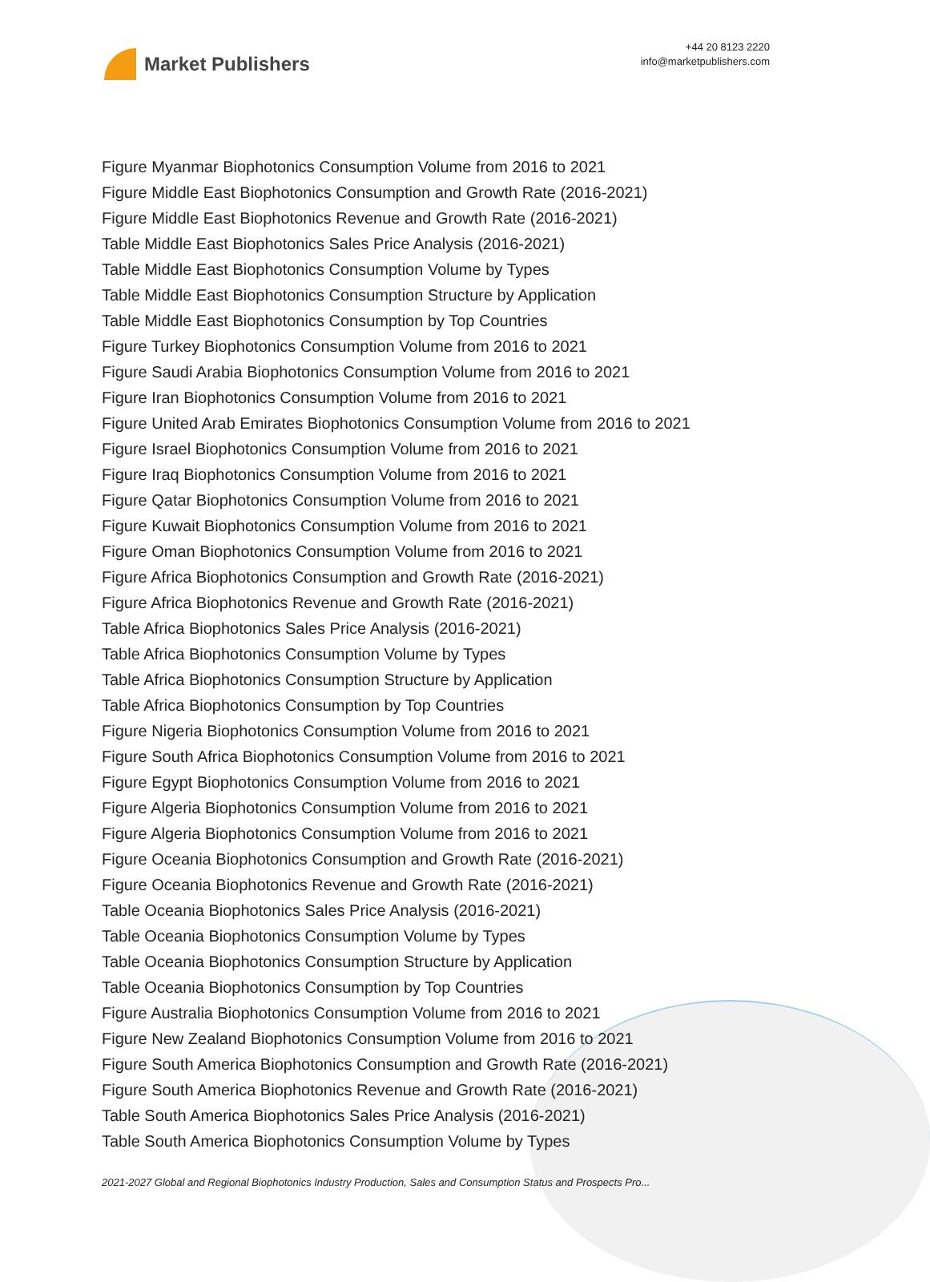Market Publishers
+44 20 8123 2220
info@marketpublishers.com
Figure Myanmar Biophotonics Consumption Volume from 2016 to 2021
Figure Middle East Biophotonics Consumption and Growth Rate (2016-2021)
Figure Middle East Biophotonics Revenue and Growth Rate (2016-2021)
Table Middle East Biophotonics Sales Price Analysis (2016-2021)
Table Middle East Biophotonics Consumption Volume by Types
Table Middle East Biophotonics Consumption Structure by Application
Table Middle East Biophotonics Consumption by Top Countries
Figure Turkey Biophotonics Consumption Volume from 2016 to 2021
Figure Saudi Arabia Biophotonics Consumption Volume from 2016 to 2021
Figure Iran Biophotonics Consumption Volume from 2016 to 2021
Figure United Arab Emirates Biophotonics Consumption Volume from 2016 to 2021
Figure Israel Biophotonics Consumption Volume from 2016 to 2021
Figure Iraq Biophotonics Consumption Volume from 2016 to 2021
Figure Qatar Biophotonics Consumption Volume from 2016 to 2021
Figure Kuwait Biophotonics Consumption Volume from 2016 to 2021
Figure Oman Biophotonics Consumption Volume from 2016 to 2021
Figure Africa Biophotonics Consumption and Growth Rate (2016-2021)
Figure Africa Biophotonics Revenue and Growth Rate (2016-2021)
Table Africa Biophotonics Sales Price Analysis (2016-2021)
Table Africa Biophotonics Consumption Volume by Types
Table Africa Biophotonics Consumption Structure by Application
Table Africa Biophotonics Consumption by Top Countries
Figure Nigeria Biophotonics Consumption Volume from 2016 to 2021
Figure South Africa Biophotonics Consumption Volume from 2016 to 2021
Figure Egypt Biophotonics Consumption Volume from 2016 to 2021
Figure Algeria Biophotonics Consumption Volume from 2016 to 2021
Figure Algeria Biophotonics Consumption Volume from 2016 to 2021
Figure Oceania Biophotonics Consumption and Growth Rate (2016-2021)
Figure Oceania Biophotonics Revenue and Growth Rate (2016-2021)
Table Oceania Biophotonics Sales Price Analysis (2016-2021)
Table Oceania Biophotonics Consumption Volume by Types
Table Oceania Biophotonics Consumption Structure by Application
Table Oceania Biophotonics Consumption by Top Countries
Figure Australia Biophotonics Consumption Volume from 2016 to 2021
Figure New Zealand Biophotonics Consumption Volume from 2016 to 2021
Figure South America Biophotonics Consumption and Growth Rate (2016-2021)
Figure South America Biophotonics Revenue and Growth Rate (2016-2021)
Table South America Biophotonics Sales Price Analysis (2016-2021)
Table South America Biophotonics Consumption Volume by Types
2021-2027 Global and Regional Biophotonics Industry Production, Sales and Consumption Status and Prospects Pro...